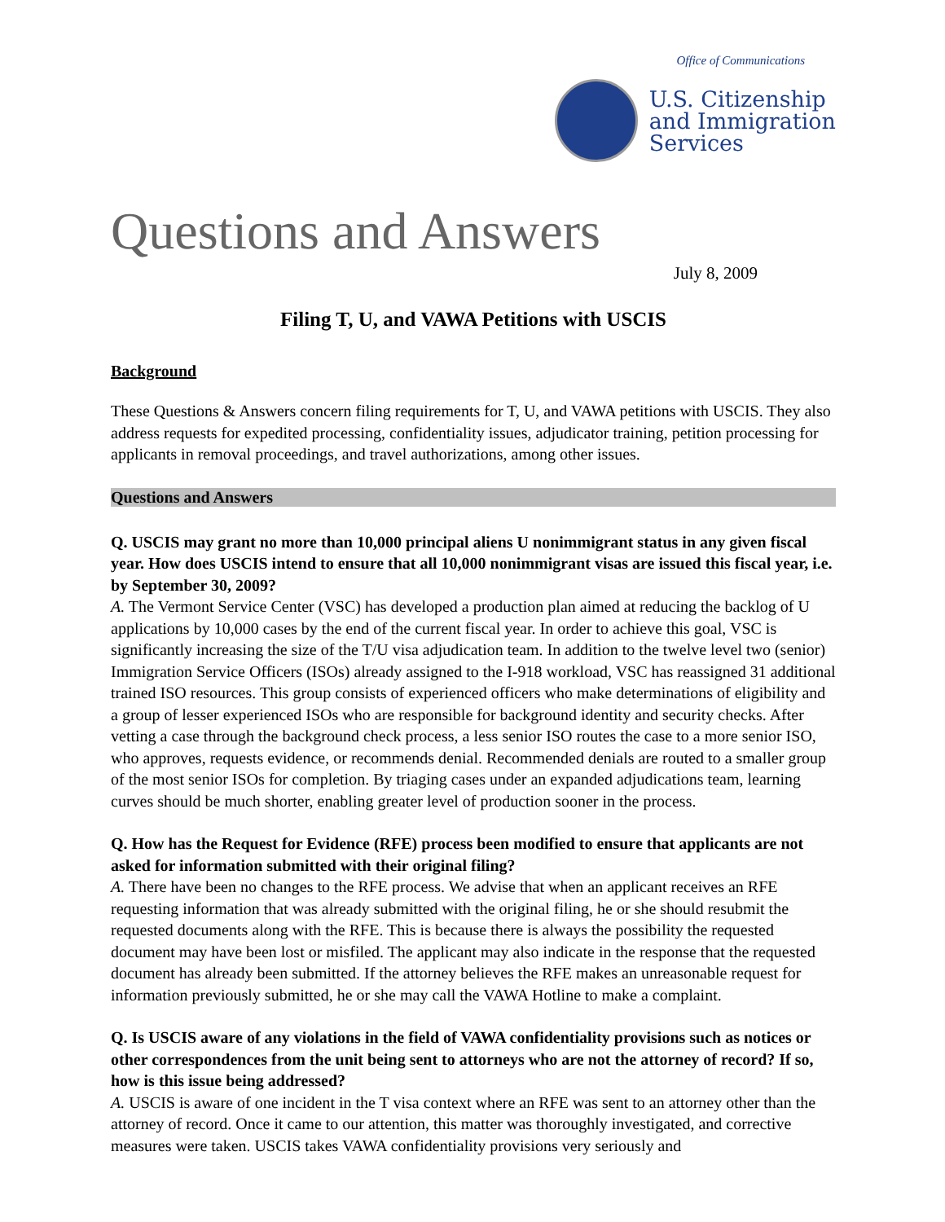Office of Communications
U.S. Citizenship
and Immigration
Services
Questions and Answers
July 8, 2009
Filing T, U, and VAWA Petitions with USCIS
Background
These Questions & Answers concern filing requirements for T, U, and VAWA petitions with USCIS. They also address requests for expedited processing, confidentiality issues, adjudicator training, petition processing for applicants in removal proceedings, and travel authorizations, among other issues.
Questions and Answers
Q. USCIS may grant no more than 10,000 principal aliens U nonimmigrant status in any given fiscal year. How does USCIS intend to ensure that all 10,000 nonimmigrant visas are issued this fiscal year, i.e. by September 30, 2009?
A. The Vermont Service Center (VSC) has developed a production plan aimed at reducing the backlog of U applications by 10,000 cases by the end of the current fiscal year. In order to achieve this goal, VSC is significantly increasing the size of the T/U visa adjudication team. In addition to the twelve level two (senior) Immigration Service Officers (ISOs) already assigned to the I-918 workload, VSC has reassigned 31 additional trained ISO resources. This group consists of experienced officers who make determinations of eligibility and a group of lesser experienced ISOs who are responsible for background identity and security checks. After vetting a case through the background check process, a less senior ISO routes the case to a more senior ISO, who approves, requests evidence, or recommends denial. Recommended denials are routed to a smaller group of the most senior ISOs for completion. By triaging cases under an expanded adjudications team, learning curves should be much shorter, enabling greater level of production sooner in the process.
Q. How has the Request for Evidence (RFE) process been modified to ensure that applicants are not asked for information submitted with their original filing?
A. There have been no changes to the RFE process. We advise that when an applicant receives an RFE requesting information that was already submitted with the original filing, he or she should resubmit the requested documents along with the RFE. This is because there is always the possibility the requested document may have been lost or misfiled. The applicant may also indicate in the response that the requested document has already been submitted. If the attorney believes the RFE makes an unreasonable request for information previously submitted, he or she may call the VAWA Hotline to make a complaint.
Q. Is USCIS aware of any violations in the field of VAWA confidentiality provisions such as notices or other correspondences from the unit being sent to attorneys who are not the attorney of record? If so, how is this issue being addressed?
A. USCIS is aware of one incident in the T visa context where an RFE was sent to an attorney other than the attorney of record. Once it came to our attention, this matter was thoroughly investigated, and corrective measures were taken. USCIS takes VAWA confidentiality provisions very seriously and